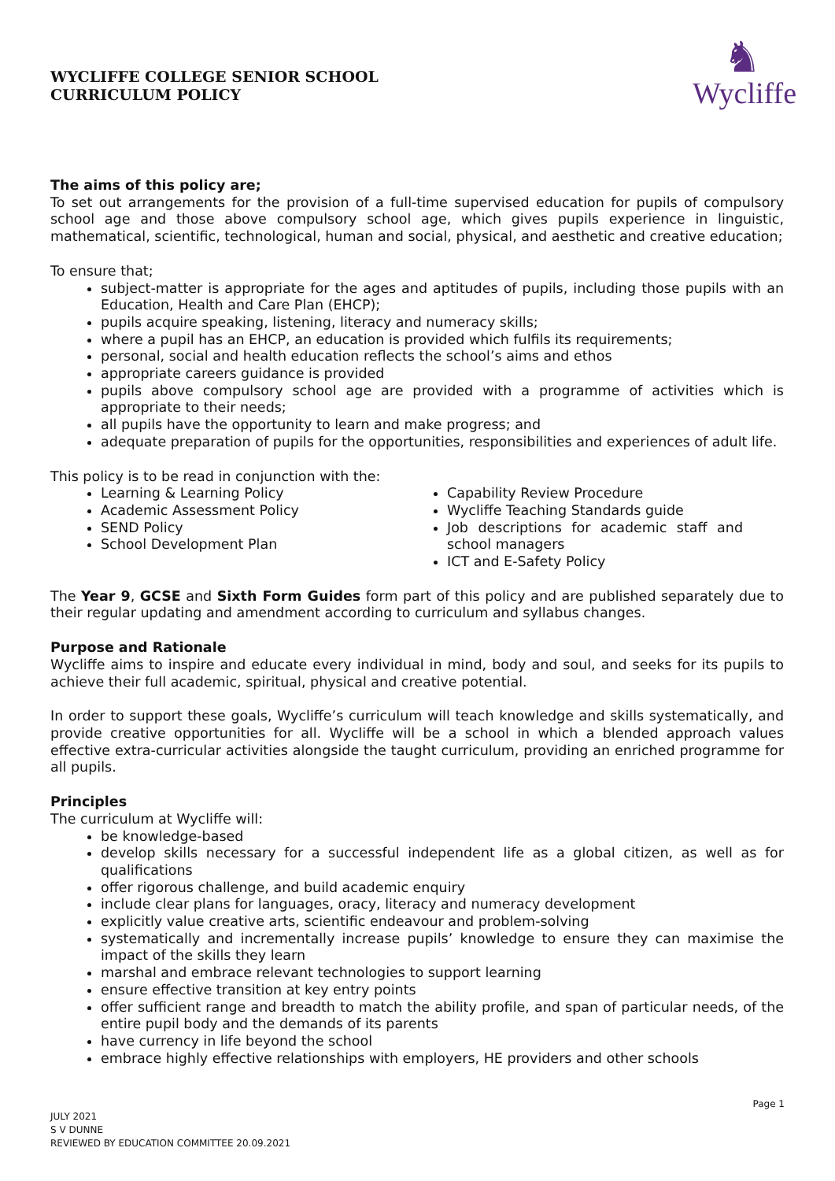WYCLIFFE COLLEGE SENIOR SCHOOL
CURRICULUM POLICY
♞
Wycliffe
The aims of this policy are;
To set out arrangements for the provision of a full-time supervised education for pupils of compulsory school age and those above compulsory school age, which gives pupils experience in linguistic, mathematical, scientific, technological, human and social, physical, and aesthetic and creative education;
To ensure that;
subject-matter is appropriate for the ages and aptitudes of pupils, including those pupils with an Education, Health and Care Plan (EHCP);
pupils acquire speaking, listening, literacy and numeracy skills;
where a pupil has an EHCP, an education is provided which fulfils its requirements;
personal, social and health education reflects the school’s aims and ethos
appropriate careers guidance is provided
pupils above compulsory school age are provided with a programme of activities which is appropriate to their needs;
all pupils have the opportunity to learn and make progress; and
adequate preparation of pupils for the opportunities, responsibilities and experiences of adult life.
This policy is to be read in conjunction with the:
Learning & Learning Policy
Academic Assessment Policy
SEND Policy
School Development Plan
Capability Review Procedure
Wycliffe Teaching Standards guide
Job descriptions for academic staff and school managers
ICT and E-Safety Policy
The Year 9, GCSE and Sixth Form Guides form part of this policy and are published separately due to their regular updating and amendment according to curriculum and syllabus changes.
Purpose and Rationale
Wycliffe aims to inspire and educate every individual in mind, body and soul, and seeks for its pupils to achieve their full academic, spiritual, physical and creative potential.
In order to support these goals, Wycliffe’s curriculum will teach knowledge and skills systematically, and provide creative opportunities for all. Wycliffe will be a school in which a blended approach values effective extra-curricular activities alongside the taught curriculum, providing an enriched programme for all pupils.
Principles
The curriculum at Wycliffe will:
be knowledge-based
develop skills necessary for a successful independent life as a global citizen, as well as for qualifications
offer rigorous challenge, and build academic enquiry
include clear plans for languages, oracy, literacy and numeracy development
explicitly value creative arts, scientific endeavour and problem-solving
systematically and incrementally increase pupils’ knowledge to ensure they can maximise the impact of the skills they learn
marshal and embrace relevant technologies to support learning
ensure effective transition at key entry points
offer sufficient range and breadth to match the ability profile, and span of particular needs, of the entire pupil body and the demands of its parents
have currency in life beyond the school
embrace highly effective relationships with employers, HE providers and other schools
Page 1
JULY 2021
S V DUNNE
REVIEWED BY EDUCATION COMMITTEE 20.09.2021